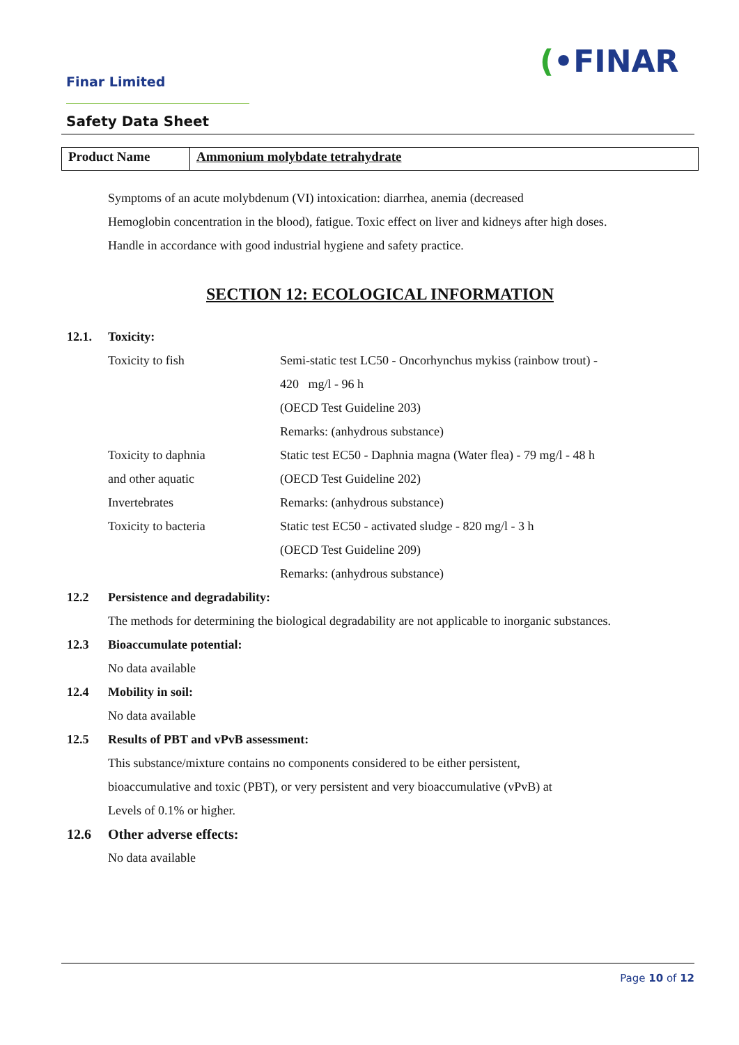Finar Limited
(•FINAR
Safety Data Sheet
| Product Name | Ammonium molybdate tetrahydrate |
Symptoms of an acute molybdenum (VI) intoxication: diarrhea, anemia (decreased
Hemoglobin concentration in the blood), fatigue. Toxic effect on liver and kidneys after high doses.
Handle in accordance with good industrial hygiene and safety practice.
SECTION 12: ECOLOGICAL INFORMATION
12.1. Toxicity:
| Toxicity to fish | Semi-static test LC50 - Oncorhynchus mykiss (rainbow trout) - |
| | 420 mg/l - 96 h |
| | (OECD Test Guideline 203) |
| | Remarks: (anhydrous substance) |
| Toxicity to daphnia | Static test EC50 - Daphnia magna (Water flea) - 79 mg/l - 48 h |
| and other aquatic | (OECD Test Guideline 202) |
| Invertebrates | Remarks: (anhydrous substance) |
| Toxicity to bacteria | Static test EC50 - activated sludge - 820 mg/l - 3 h |
| | (OECD Test Guideline 209) |
| | Remarks: (anhydrous substance) |
12.2 Persistence and degradability:
The methods for determining the biological degradability are not applicable to inorganic substances.
12.3 Bioaccumulate potential:
No data available
12.4 Mobility in soil:
No data available
12.5 Results of PBT and vPvB assessment:
This substance/mixture contains no components considered to be either persistent,
bioaccumulative and toxic (PBT), or very persistent and very bioaccumulative (vPvB) at
Levels of 0.1% or higher.
12.6 Other adverse effects:
No data available
Page 10 of 12